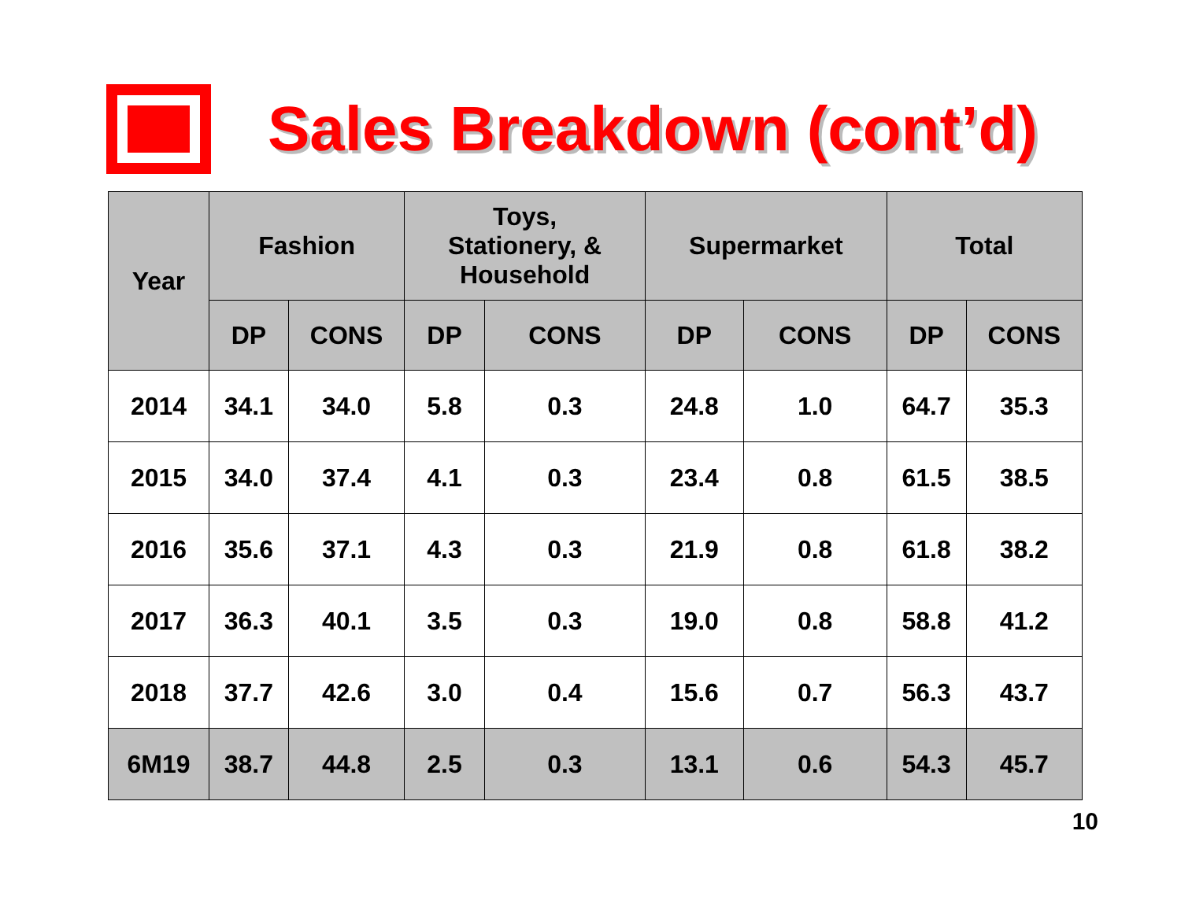Sales Breakdown (cont’d)
| Year | Fashion | | Toys, Stationery, & Household | | Supermarket | | Total | |
| --- | --- | --- | --- | --- | --- | --- | --- | --- |
| | DP | CONS | DP | CONS | DP | CONS | DP | CONS |
| 2014 | 34.1 | 34.0 | 5.8 | 0.3 | 24.8 | 1.0 | 64.7 | 35.3 |
| 2015 | 34.0 | 37.4 | 4.1 | 0.3 | 23.4 | 0.8 | 61.5 | 38.5 |
| 2016 | 35.6 | 37.1 | 4.3 | 0.3 | 21.9 | 0.8 | 61.8 | 38.2 |
| 2017 | 36.3 | 40.1 | 3.5 | 0.3 | 19.0 | 0.8 | 58.8 | 41.2 |
| 2018 | 37.7 | 42.6 | 3.0 | 0.4 | 15.6 | 0.7 | 56.3 | 43.7 |
| 6M19 | 38.7 | 44.8 | 2.5 | 0.3 | 13.1 | 0.6 | 54.3 | 45.7 |
10